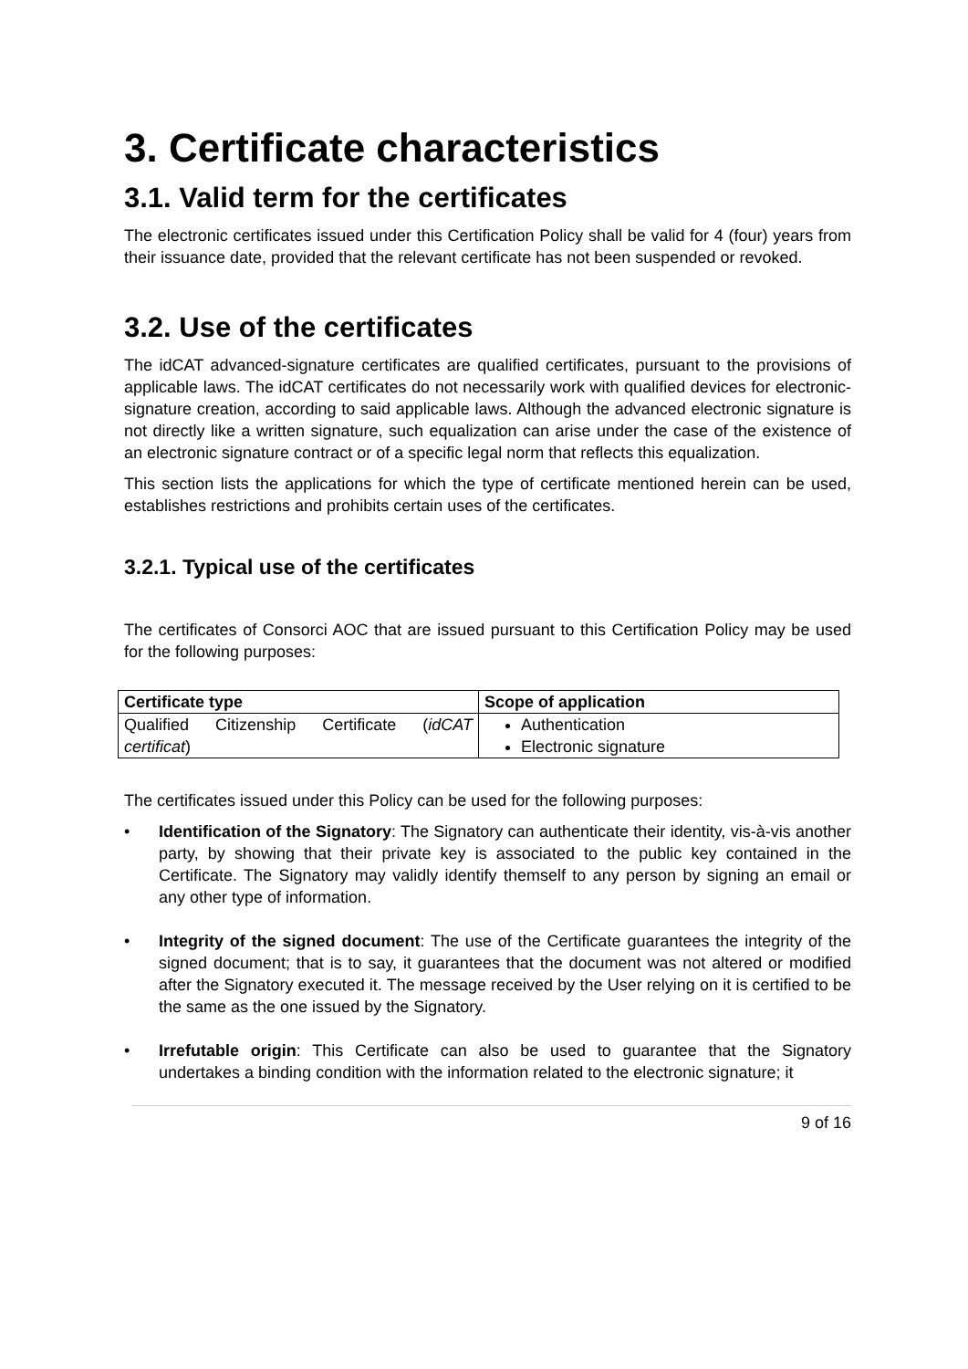3. Certificate characteristics
3.1. Valid term for the certificates
The electronic certificates issued under this Certification Policy shall be valid for 4 (four) years from their issuance date, provided that the relevant certificate has not been suspended or revoked.
3.2. Use of the certificates
The idCAT advanced-signature certificates are qualified certificates, pursuant to the provisions of applicable laws. The idCAT certificates do not necessarily work with qualified devices for electronic-signature creation, according to said applicable laws. Although the advanced electronic signature is not directly like a written signature, such equalization can arise under the case of the existence of an electronic signature contract or of a specific legal norm that reflects this equalization.
This section lists the applications for which the type of certificate mentioned herein can be used, establishes restrictions and prohibits certain uses of the certificates.
3.2.1. Typical use of the certificates
The certificates of Consorci AOC that are issued pursuant to this Certification Policy may be used for the following purposes:
| Certificate type | Scope of application |
| --- | --- |
| Qualified Citizenship Certificate ( idCAT certificat ) | Authentication Electronic signature |
The certificates issued under this Policy can be used for the following purposes:
• Identification of the Signatory: The Signatory can authenticate their identity, vis-à-vis another party, by showing that their private key is associated to the public key contained in the Certificate. The Signatory may validly identify themself to any person by signing an email or any other type of information.
• Integrity of the signed document: The use of the Certificate guarantees the integrity of the signed document; that is to say, it guarantees that the document was not altered or modified after the Signatory executed it. The message received by the User relying on it is certified to be the same as the one issued by the Signatory.
• Irrefutable origin: This Certificate can also be used to guarantee that the Signatory undertakes a binding condition with the information related to the electronic signature; it
9 of 16